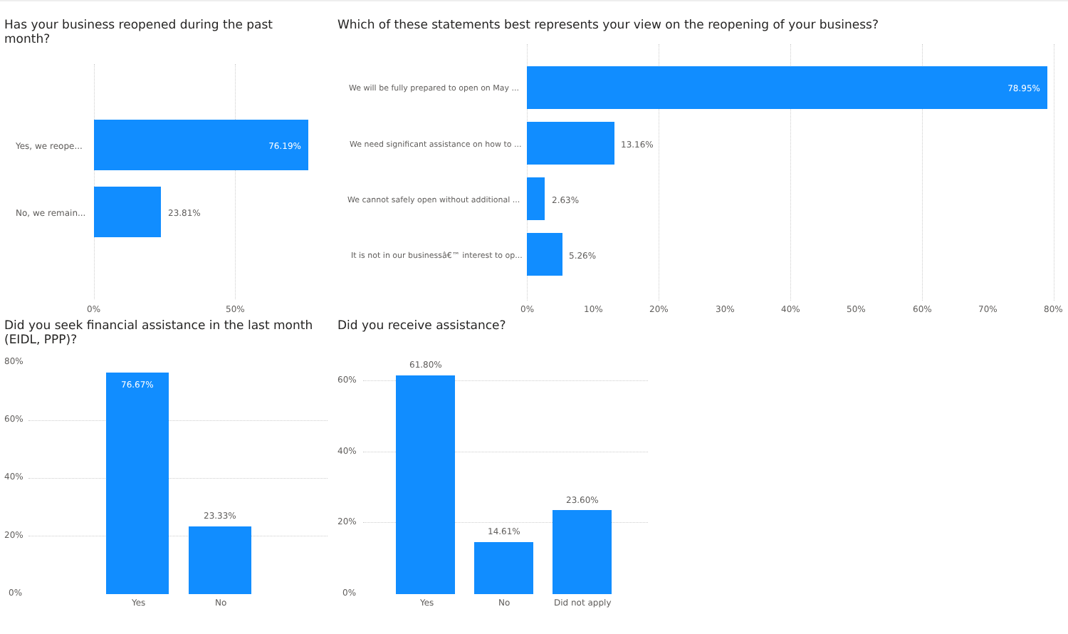Has your business reopened during the past month?
Yes, we reope...
76.19%
No, we remain... 23.81%
0% 50%
Which of these statements best represents your view on the reopening of your business?
We will be fully prepared to open on May ...
78.95%
We need significant assistance on how to ...
13.16%
We cannot safely open without additional ...
2.63%
It is not in our businessâ€™ interest to op...
5.26%
0% 10% 20% 30% 40% 50% 60% 70% 80%
Did you seek financial assistance in the last month (EIDL, PPP)?
80%
60%
40%
20%
0%
76.67%
23.33%
Yes No
Did you receive assistance?
60%
40%
20%
0%
61.80%
14.61%
23.60%
Yes No Did not apply